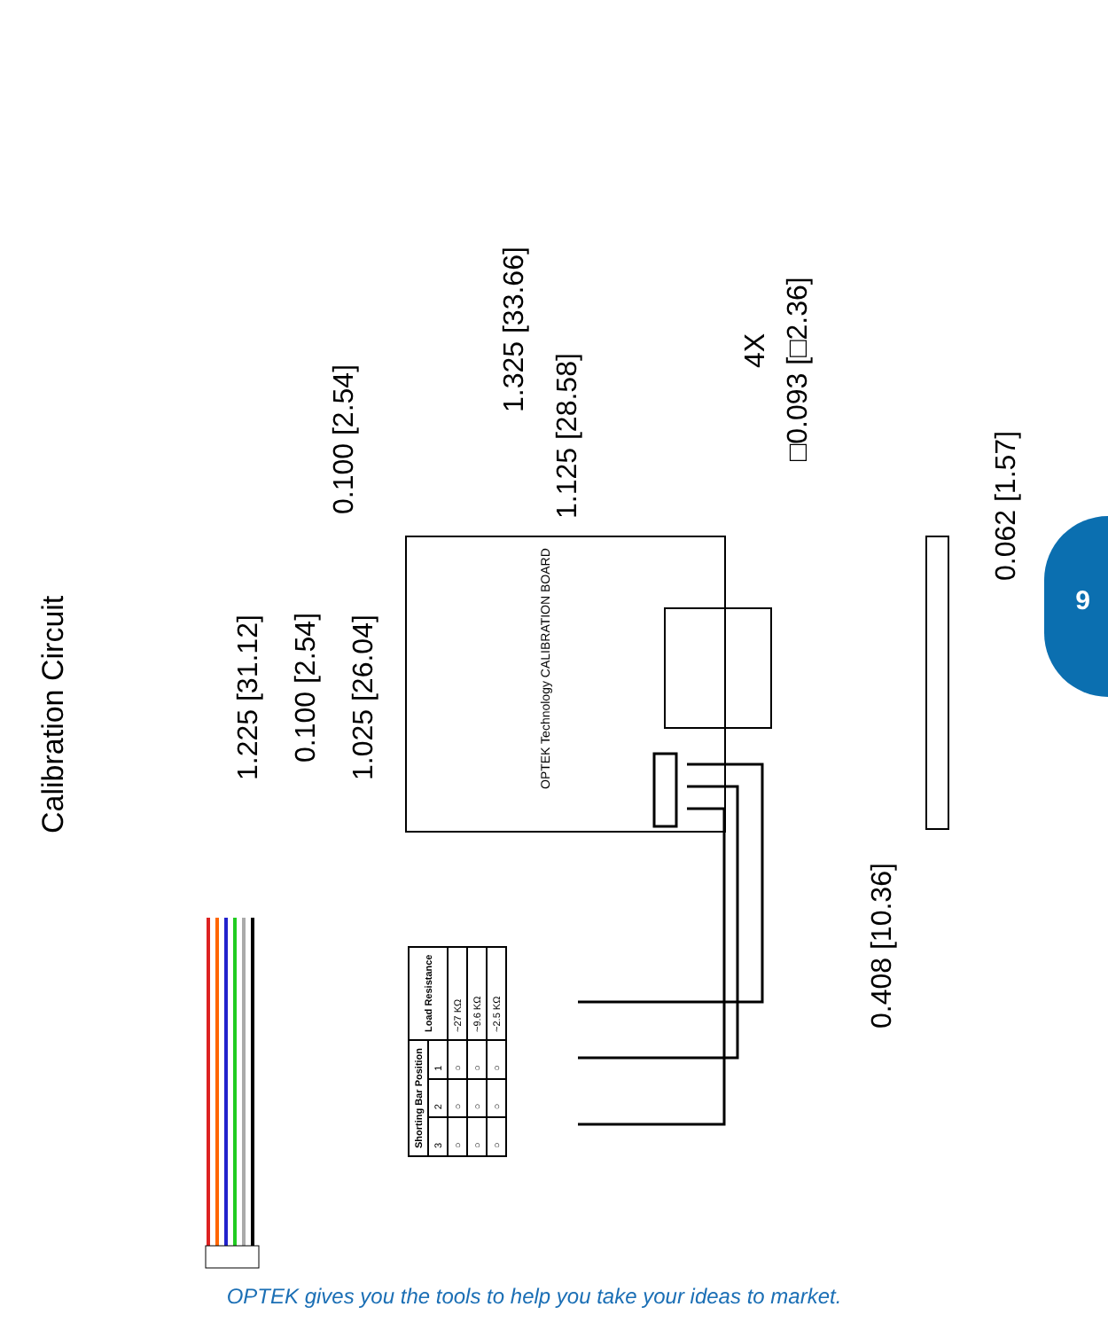9
Calibration Circuit
1.225 [31.12]
0.100 [2.54]
1.025 [26.04]
0.100 [2.54]
1.325 [33.66]
1.125 [28.58]
4X
□0.093 [□2.36]
0.062 [1.57]
0.408 [10.36]
OPTEK Technology CALIBRATION BOARD
| Shorting Bar Position | | | Load Resistance |
| --- | --- | --- | --- |
| 3 | 2 | 1 | |
| ○ | ○ | ○ | ~27 KΩ |
| ○ | ○ | ○ | ~9.6 KΩ |
| ○ | ○ | ○ | ~2.5 KΩ |
OPTEK gives you the tools to help you take your ideas to market.